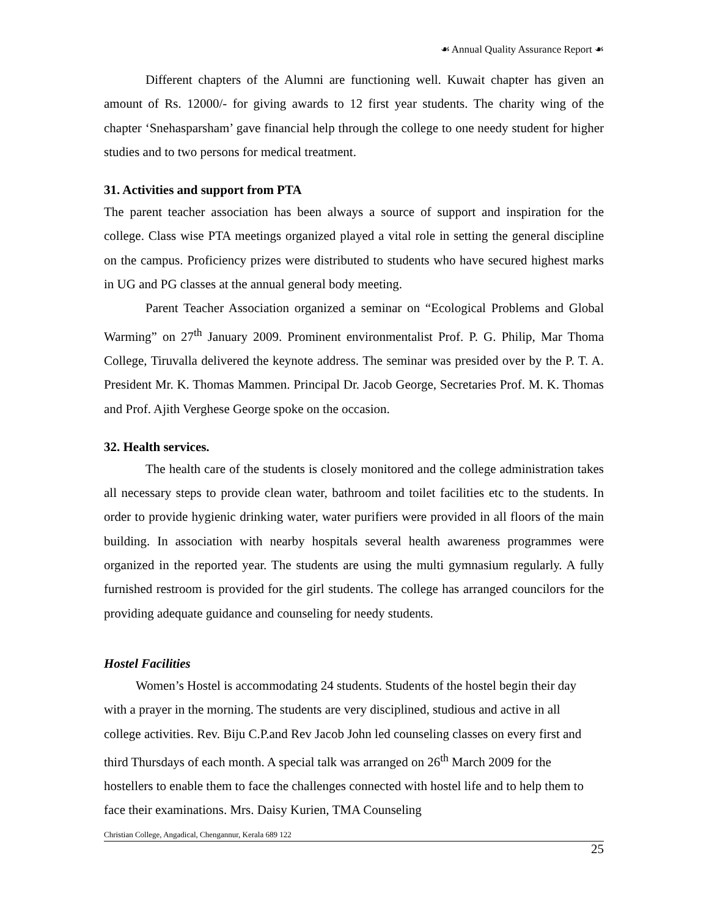☙ Annual Quality Assurance Report ☙
Different chapters of the Alumni are functioning well. Kuwait chapter has given an amount of Rs. 12000/- for giving awards to 12 first year students. The charity wing of the chapter ‘Snehasparsham’ gave financial help through the college to one needy student for higher studies and to two persons for medical treatment.
31. Activities and support from PTA
The parent teacher association has been always a source of support and inspiration for the college. Class wise PTA meetings organized played a vital role in setting the general discipline on the campus. Proficiency prizes were distributed to students who have secured highest marks in UG and PG classes at the annual general body meeting.
Parent Teacher Association organized a seminar on “Ecological Problems and Global Warming” on 27<sup>th</sup> January 2009. Prominent environmentalist Prof. P. G. Philip, Mar Thoma College, Tiruvalla delivered the keynote address. The seminar was presided over by the P. T. A. President Mr. K. Thomas Mammen. Principal Dr. Jacob George, Secretaries Prof. M. K. Thomas and Prof. Ajith Verghese George spoke on the occasion.
32. Health services.
The health care of the students is closely monitored and the college administration takes all necessary steps to provide clean water, bathroom and toilet facilities etc to the students. In order to provide hygienic drinking water, water purifiers were provided in all floors of the main building. In association with nearby hospitals several health awareness programmes were organized in the reported year. The students are using the multi gymnasium regularly. A fully furnished restroom is provided for the girl students. The college has arranged councilors for the providing adequate guidance and counseling for needy students.
Hostel Facilities
Women’s Hostel is accommodating 24 students. Students of the hostel begin their day with a prayer in the morning. The students are very disciplined, studious and active in all college activities. Rev. Biju C.P.and Rev Jacob John led counseling classes on every first and third Thursdays of each month. A special talk was arranged on 26<sup>th</sup> March 2009 for the hostellers to enable them to face the challenges connected with hostel life and to help them to face their examinations. Mrs. Daisy Kurien, TMA Counseling
Christian College, Angadical, Chengannur, Kerala 689 122
25